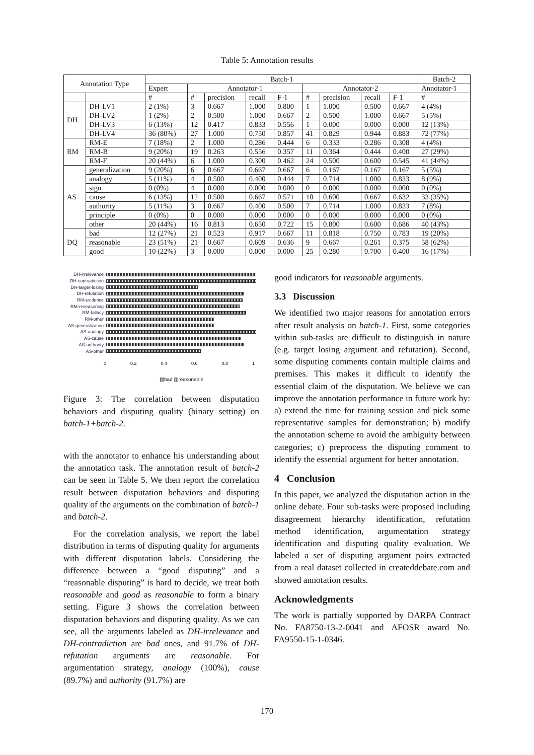Table 5: Annotation results
| Annotation Type | | Batch-1 | | | | | | | | | Batch-2 |
| --- | --- | --- | --- | --- | --- | --- | --- | --- | --- | --- | --- |
| | | Expert | Annotator-1 | | | | Annotator-2 | | | | Annotator-1 |
| | | # | # | precision | recall | F-1 | # | precision | recall | F-1 | # |
| DH | DH-LV1 | 2 (1%) | 3 | 0.667 | 1.000 | 0.800 | 1 | 1.000 | 0.500 | 0.667 | 4 (4%) |
| | DH-LV2 | 1 (2%) | 2 | 0.500 | 1.000 | 0.667 | 2 | 0.500 | 1.000 | 0.667 | 5 (5%) |
| | DH-LV3 | 6 (13%) | 12 | 0.417 | 0.833 | 0.556 | 1 | 0.000 | 0.000 | 0.000 | 12 (13%) |
| | DH-LV4 | 36 (80%) | 27 | 1.000 | 0.750 | 0.857 | 41 | 0.829 | 0.944 | 0.883 | 72 (77%) |
| RM | RM-E | 7 (18%) | 2 | 1.000 | 0.286 | 0.444 | 6 | 0.333 | 0.286 | 0.308 | 4 (4%) |
| | RM-R | 9 (20%) | 19 | 0.263 | 0.556 | 0.357 | 11 | 0.364 | 0.444 | 0.400 | 27 (29%) |
| | RM-F | 20 (44%) | 6 | 1.000 | 0.300 | 0.462 | 24 | 0.500 | 0.600 | 0.545 | 41 (44%) |
| AS | generalization | 9 (20%) | 6 | 0.667 | 0.667 | 0.667 | 6 | 0.167 | 0.167 | 0.167 | 5 (5%) |
| | analogy | 5 (11%) | 4 | 0.500 | 0.400 | 0.444 | 7 | 0.714 | 1.000 | 0.833 | 8 (9%) |
| | sign | 0 (0%) | 4 | 0.000 | 0.000 | 0.000 | 0 | 0.000 | 0.000 | 0.000 | 0 (0%) |
| | cause | 6 (13%) | 12 | 0.500 | 0.667 | 0.571 | 10 | 0.600 | 0.667 | 0.632 | 33 (35%) |
| | authority | 5 (11%) | 3 | 0.667 | 0.400 | 0.500 | 7 | 0.714 | 1.000 | 0.833 | 7 (8%) |
| | principle | 0 (0%) | 0 | 0.000 | 0.000 | 0.000 | 0 | 0.000 | 0.000 | 0.000 | 0 (0%) |
| | other | 20 (44%) | 16 | 0.813 | 0.650 | 0.722 | 15 | 0.800 | 0.600 | 0.686 | 40 (43%) |
| DQ | bad | 12 (27%) | 21 | 0.523 | 0.917 | 0.667 | 11 | 0.818 | 0.750 | 0.783 | 19 (20%) |
| | reasonable | 23 (51%) | 21 | 0.667 | 0.609 | 0.636 | 9 | 0.667 | 0.261 | 0.375 | 58 (62%) |
| | good | 10 (22%) | 3 | 0.000 | 0.000 | 0.000 | 25 | 0.280 | 0.700 | 0.400 | 16 (17%) |
DH-irrelevance
DH-contradiction
DH-target-losing
DH-refutation
RM-evidence
RM-reseasoning
RM-fallacy
RM-other
AS-generalization
AS-analogy
AS-cause
AS-authority
AS-other
0 0.2 0.4 0.6 0.8 1
▨bad ▥reasonable
Figure 3: The correlation between disputation behaviors and disputing quality (binary setting) on batch-1+batch-2.
with the annotator to enhance his understanding about the annotation task. The annotation result of batch-2 can be seen in Table 5. We then report the correlation result between disputation behaviors and disputing quality of the arguments on the combination of batch-1 and batch-2.
For the correlation analysis, we report the label distribution in terms of disputing quality for arguments with different disputation labels. Considering the difference between a “good disputing” and a “reasonable disputing” is hard to decide, we treat both reasonable and good as reasonable to form a binary setting. Figure 3 shows the correlation between disputation behaviors and disputing quality. As we can see, all the arguments labeled as DH-irrelevance and DH-contradiction are bad ones, and 91.7% of DH-refutation arguments are reasonable. For argumentation strategy, analogy (100%), cause (89.7%) and authority (91.7%) are
good indicators for reasonable arguments.
3.3 Discussion
We identified two major reasons for annotation errors after result analysis on batch-1. First, some categories within sub-tasks are difficult to distinguish in nature (e.g. target losing argument and refutation). Second, some disputing comments contain multiple claims and premises. This makes it difficult to identify the essential claim of the disputation. We believe we can improve the annotation performance in future work by: a) extend the time for training session and pick some representative samples for demonstration; b) modify the annotation scheme to avoid the ambiguity between categories; c) preprocess the disputing comment to identify the essential argument for better annotation.
4 Conclusion
In this paper, we analyzed the disputation action in the online debate. Four sub-tasks were proposed including disagreement hierarchy identification, refutation method identification, argumentation strategy identification and disputing quality evaluation. We labeled a set of disputing argument pairs extracted from a real dataset collected in createddebate.com and showed annotation results.
Acknowledgments
The work is partially supported by DARPA Contract No. FA8750-13-2-0041 and AFOSR award No. FA9550-15-1-0346.
170